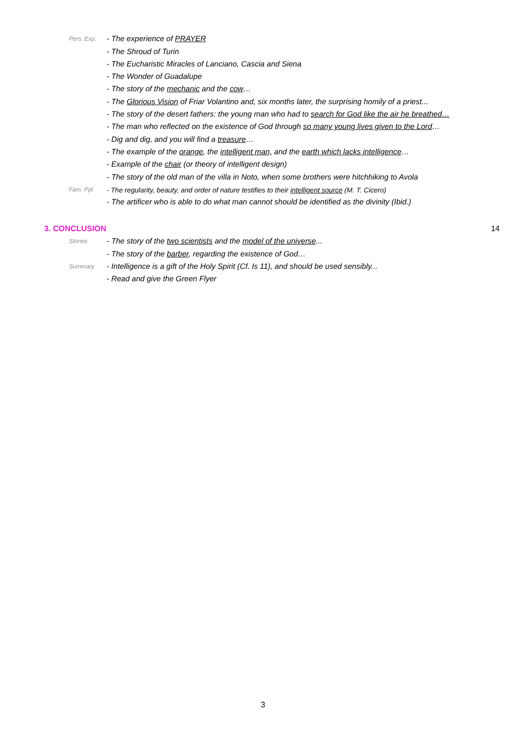Pers. Exp. - The experience of PRAYER
- The Shroud of Turin
- The Eucharistic Miracles of Lanciano, Cascia and Siena
- The Wonder of Guadalupe
- The story of the mechanic and the cow…
- The Glorious Vision of Friar Volantino and, six months later, the surprising homily of a priest...
- The story of the desert fathers: the young man who had to search for God like the air he breathed…
- The man who reflected on the existence of God through so many young lives given to the Lord…
- Dig and dig, and you will find a treasure…
- The example of the orange, the intelligent man, and the earth which lacks intelligence…
- Example of the chair (or theory of intelligent design)
- The story of the old man of the villa in Noto, when some brothers were hitchhiking to Avola
Fam. Ppl. - The regularity, beauty, and order of nature testifies to their intelligent source (M. T. Cicero)
- The artificer who is able to do what man cannot should be identified as the divinity (Ibid.)
3. CONCLUSION 14
Stories - The story of the two scientists and the model of the universe...
- The story of the barber, regarding the existence of God…
Summary - Intelligence is a gift of the Holy Spirit (Cf. Is 11), and should be used sensibly...
- Read and give the Green Flyer
3